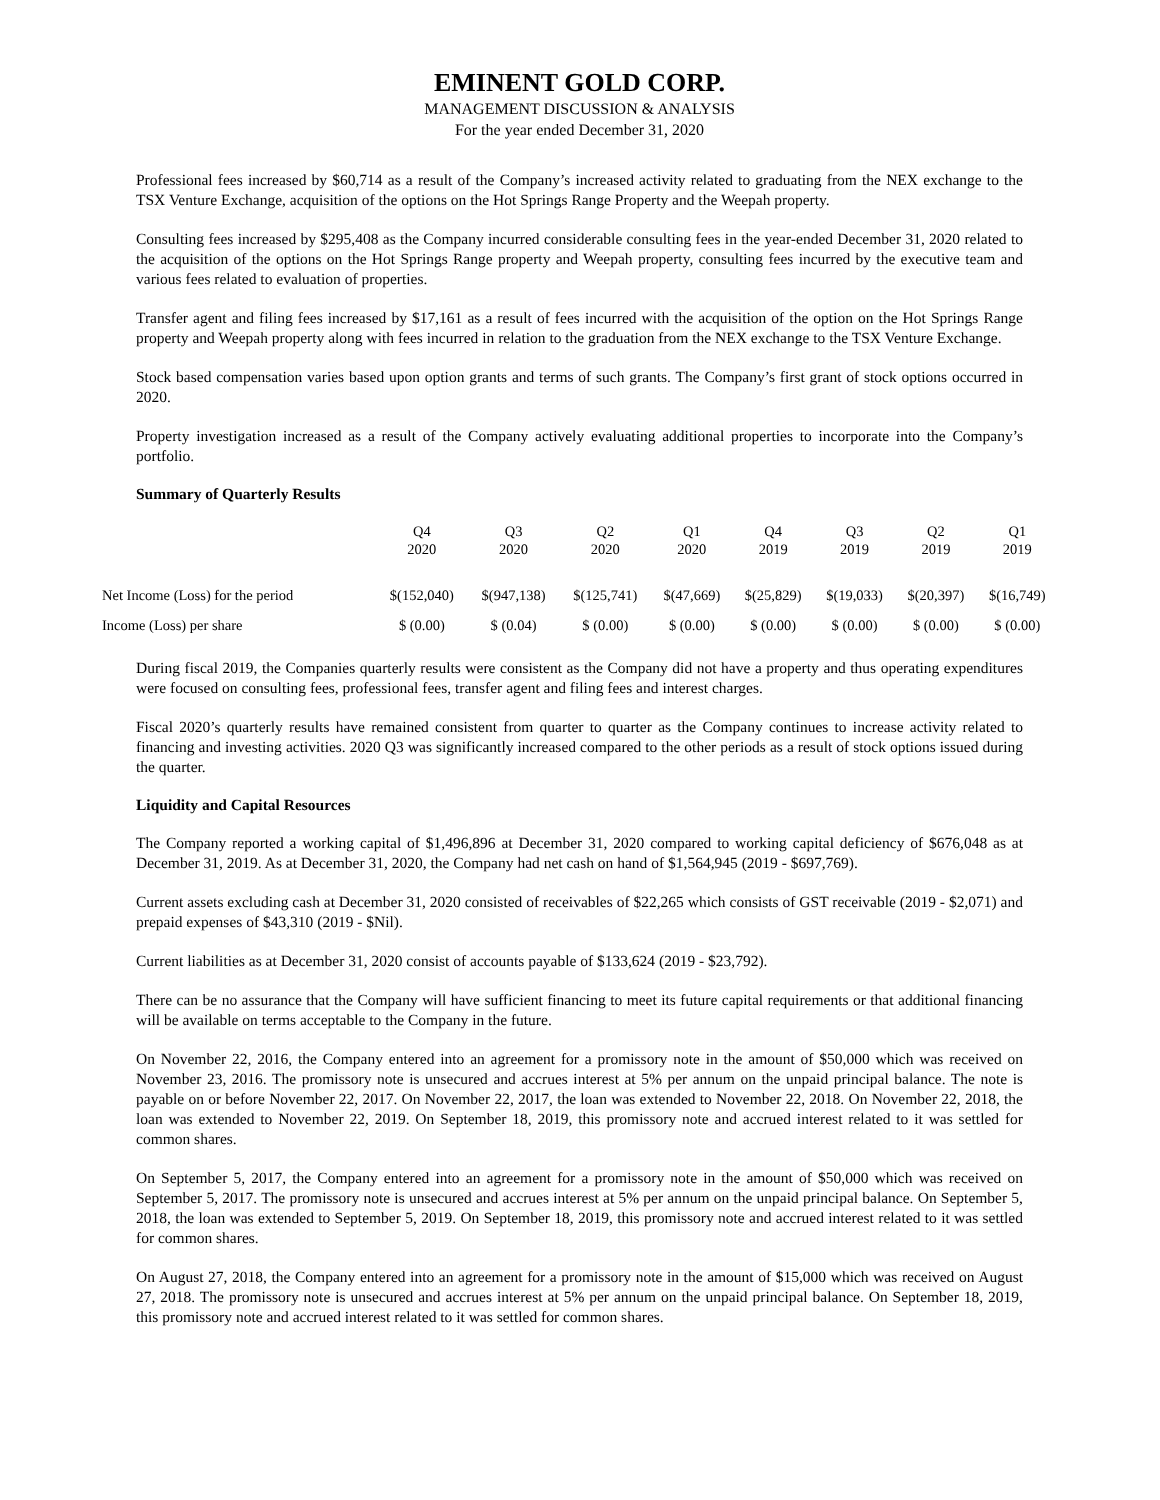EMINENT GOLD CORP.
MANAGEMENT DISCUSSION & ANALYSIS
For the year ended December 31, 2020
Professional fees increased by $60,714 as a result of the Company’s increased activity related to graduating from the NEX exchange to the TSX Venture Exchange, acquisition of the options on the Hot Springs Range Property and the Weepah property.
Consulting fees increased by $295,408 as the Company incurred considerable consulting fees in the year-ended December 31, 2020 related to the acquisition of the options on the Hot Springs Range property and Weepah property, consulting fees incurred by the executive team and various fees related to evaluation of properties.
Transfer agent and filing fees increased by $17,161 as a result of fees incurred with the acquisition of the option on the Hot Springs Range property and Weepah property along with fees incurred in relation to the graduation from the NEX exchange to the TSX Venture Exchange.
Stock based compensation varies based upon option grants and terms of such grants. The Company’s first grant of stock options occurred in 2020.
Property investigation increased as a result of the Company actively evaluating additional properties to incorporate into the Company’s portfolio.
Summary of Quarterly Results
| | Q4 2020 | Q3 2020 | Q2 2020 | Q1 2020 | Q4 2019 | Q3 2019 | Q2 2019 | Q1 2019 |
| --- | --- | --- | --- | --- | --- | --- | --- | --- |
| Net Income (Loss) for the period | $(152,040) | $(947,138) | $(125,741) | $(47,669) | $(25,829) | $(19,033) | $(20,397) | $(16,749) |
| Income (Loss) per share | $ (0.00) | $ (0.04) | $ (0.00) | $ (0.00) | $ (0.00) | $ (0.00) | $ (0.00) | $ (0.00) |
During fiscal 2019, the Companies quarterly results were consistent as the Company did not have a property and thus operating expenditures were focused on consulting fees, professional fees, transfer agent and filing fees and interest charges.
Fiscal 2020’s quarterly results have remained consistent from quarter to quarter as the Company continues to increase activity related to financing and investing activities. 2020 Q3 was significantly increased compared to the other periods as a result of stock options issued during the quarter.
Liquidity and Capital Resources
The Company reported a working capital of $1,496,896 at December 31, 2020 compared to working capital deficiency of $676,048 as at December 31, 2019. As at December 31, 2020, the Company had net cash on hand of $1,564,945 (2019 - $697,769).
Current assets excluding cash at December 31, 2020 consisted of receivables of $22,265 which consists of GST receivable (2019 - $2,071) and prepaid expenses of $43,310 (2019 - $Nil).
Current liabilities as at December 31, 2020 consist of accounts payable of $133,624 (2019 - $23,792).
There can be no assurance that the Company will have sufficient financing to meet its future capital requirements or that additional financing will be available on terms acceptable to the Company in the future.
On November 22, 2016, the Company entered into an agreement for a promissory note in the amount of $50,000 which was received on November 23, 2016. The promissory note is unsecured and accrues interest at 5% per annum on the unpaid principal balance. The note is payable on or before November 22, 2017. On November 22, 2017, the loan was extended to November 22, 2018. On November 22, 2018, the loan was extended to November 22, 2019. On September 18, 2019, this promissory note and accrued interest related to it was settled for common shares.
On September 5, 2017, the Company entered into an agreement for a promissory note in the amount of $50,000 which was received on September 5, 2017. The promissory note is unsecured and accrues interest at 5% per annum on the unpaid principal balance. On September 5, 2018, the loan was extended to September 5, 2019. On September 18, 2019, this promissory note and accrued interest related to it was settled for common shares.
On August 27, 2018, the Company entered into an agreement for a promissory note in the amount of $15,000 which was received on August 27, 2018. The promissory note is unsecured and accrues interest at 5% per annum on the unpaid principal balance. On September 18, 2019, this promissory note and accrued interest related to it was settled for common shares.